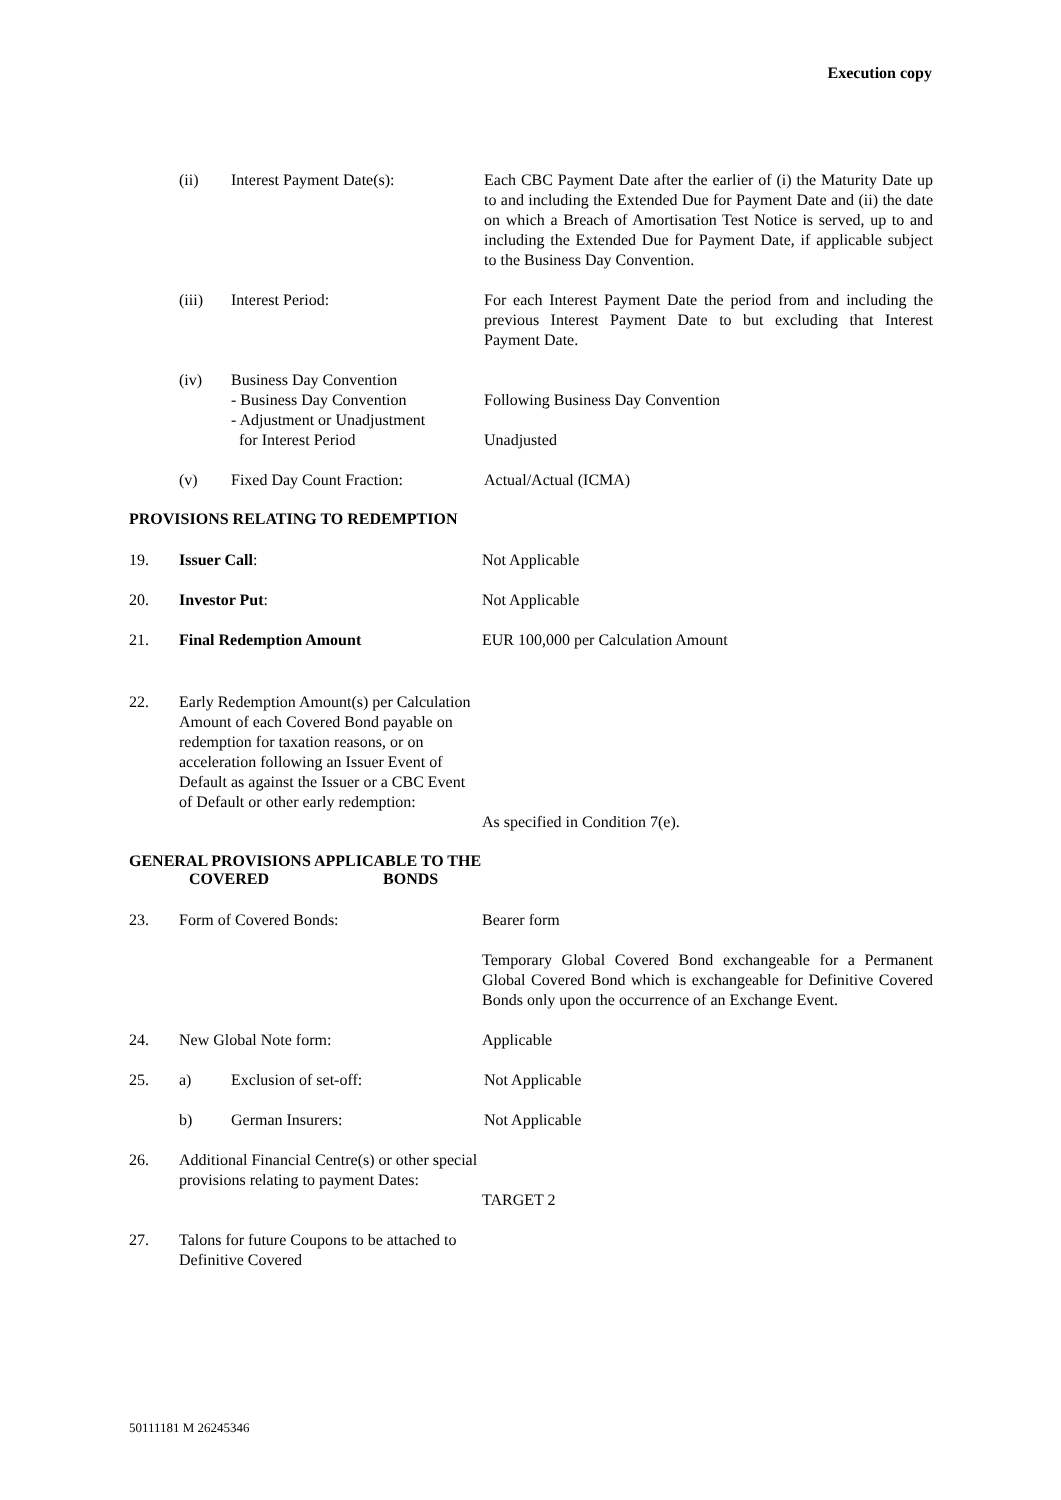Execution copy
(ii) Interest Payment Date(s): Each CBC Payment Date after the earlier of (i) the Maturity Date up to and including the Extended Due for Payment Date and (ii) the date on which a Breach of Amortisation Test Notice is served, up to and including the Extended Due for Payment Date, if applicable subject to the Business Day Convention.
(iii) Interest Period: For each Interest Payment Date the period from and including the previous Interest Payment Date to but excluding that Interest Payment Date.
(iv) Business Day Convention
- Business Day Convention
- Adjustment or Unadjustment
for Interest Period
Following Business Day Convention
Unadjusted
(v) Fixed Day Count Fraction: Actual/Actual (ICMA)
PROVISIONS RELATING TO REDEMPTION
19. Issuer Call: Not Applicable
20. Investor Put: Not Applicable
21. Final Redemption Amount EUR 100,000 per Calculation Amount
22. Early Redemption Amount(s) per Calculation Amount of each Covered Bond payable on redemption for taxation reasons, or on acceleration following an Issuer Event of Default as against the Issuer or a CBC Event of Default or other early redemption:
As specified in Condition 7(e).
GENERAL PROVISIONS APPLICABLE TO THE COVERED BONDS
23. Form of Covered Bonds: Bearer form
Temporary Global Covered Bond exchangeable for a Permanent Global Covered Bond which is exchangeable for Definitive Covered Bonds only upon the occurrence of an Exchange Event.
24. New Global Note form: Applicable
25. a) Exclusion of set-off: Not Applicable
b) German Insurers: Not Applicable
26. Additional Financial Centre(s) or other special provisions relating to payment Dates:
TARGET 2
27. Talons for future Coupons to be attached to Definitive Covered
50111181 M 26245346